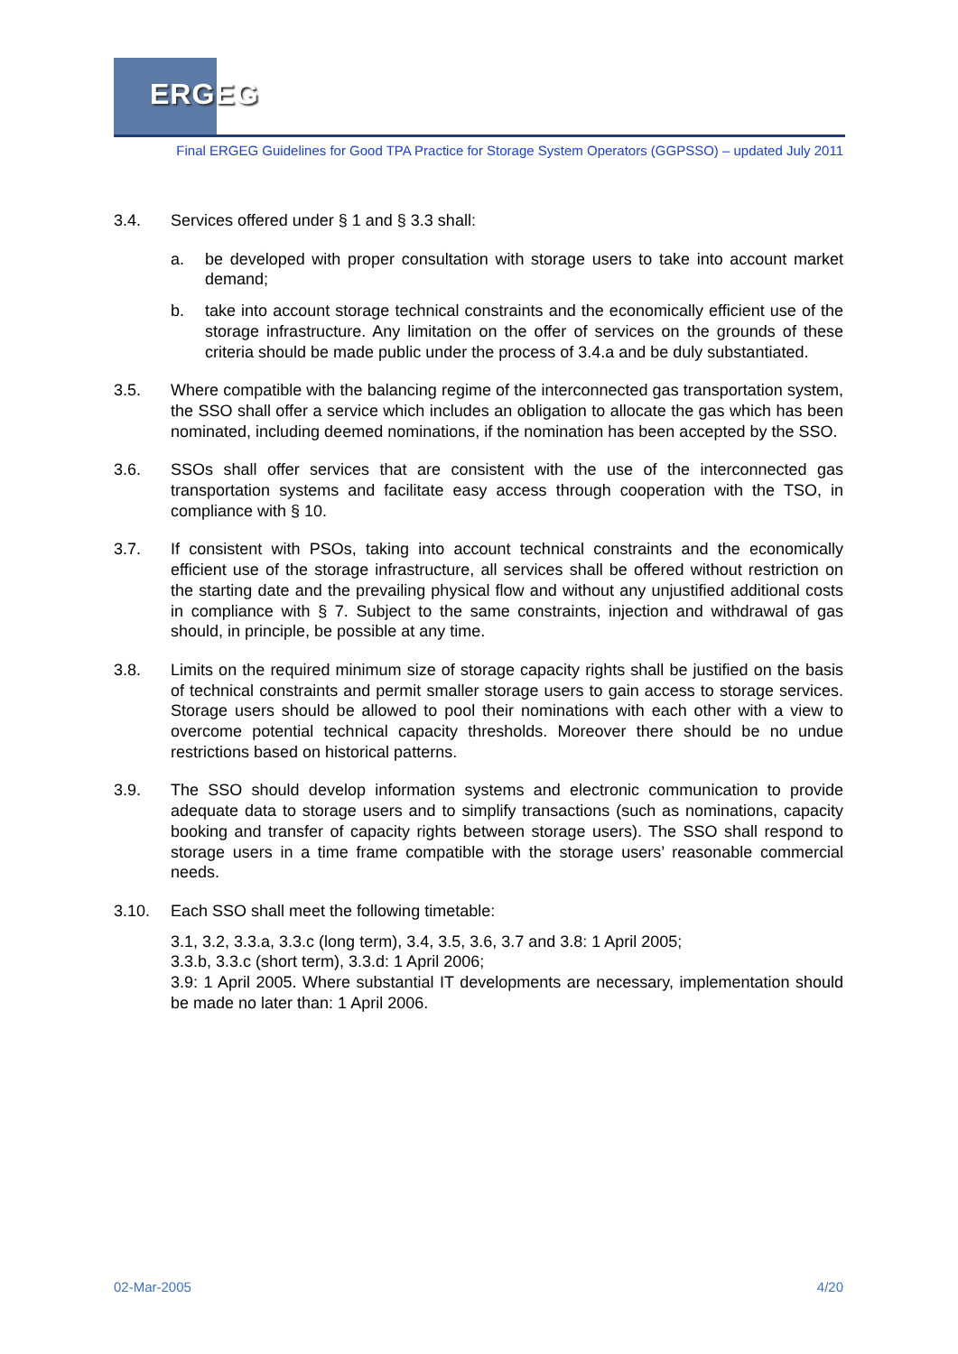ERGEG
Final ERGEG Guidelines for Good TPA Practice for Storage System Operators (GGPSSO) – updated July 2011
3.4. Services offered under § 1 and § 3.3 shall:
a. be developed with proper consultation with storage users to take into account market demand;
b. take into account storage technical constraints and the economically efficient use of the storage infrastructure. Any limitation on the offer of services on the grounds of these criteria should be made public under the process of 3.4.a and be duly substantiated.
3.5. Where compatible with the balancing regime of the interconnected gas transportation system, the SSO shall offer a service which includes an obligation to allocate the gas which has been nominated, including deemed nominations, if the nomination has been accepted by the SSO.
3.6. SSOs shall offer services that are consistent with the use of the interconnected gas transportation systems and facilitate easy access through cooperation with the TSO, in compliance with § 10.
3.7. If consistent with PSOs, taking into account technical constraints and the economically efficient use of the storage infrastructure, all services shall be offered without restriction on the starting date and the prevailing physical flow and without any unjustified additional costs in compliance with § 7. Subject to the same constraints, injection and withdrawal of gas should, in principle, be possible at any time.
3.8. Limits on the required minimum size of storage capacity rights shall be justified on the basis of technical constraints and permit smaller storage users to gain access to storage services. Storage users should be allowed to pool their nominations with each other with a view to overcome potential technical capacity thresholds. Moreover there should be no undue restrictions based on historical patterns.
3.9. The SSO should develop information systems and electronic communication to provide adequate data to storage users and to simplify transactions (such as nominations, capacity booking and transfer of capacity rights between storage users). The SSO shall respond to storage users in a time frame compatible with the storage users’ reasonable commercial needs.
3.10. Each SSO shall meet the following timetable:
3.1, 3.2, 3.3.a, 3.3.c (long term), 3.4, 3.5, 3.6, 3.7 and 3.8: 1 April 2005;
3.3.b, 3.3.c (short term), 3.3.d: 1 April 2006;
3.9: 1 April 2005. Where substantial IT developments are necessary, implementation should be made no later than: 1 April 2006.
02-Mar-2005 4/20